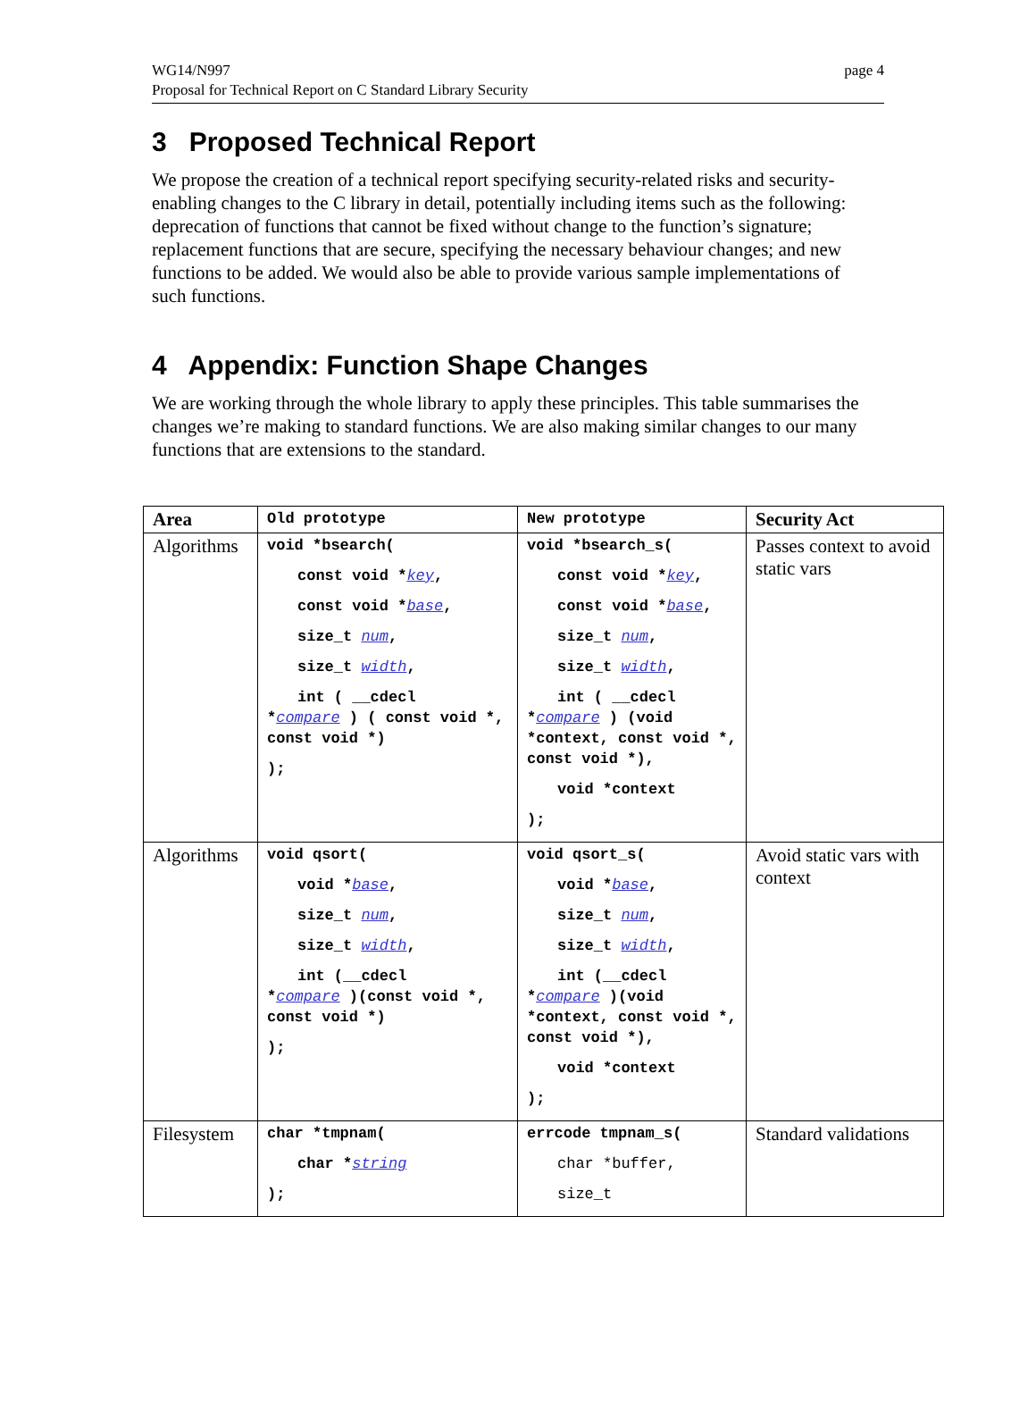WG14/N997
Proposal for Technical Report on C Standard Library Security
page 4
3 Proposed Technical Report
We propose the creation of a technical report specifying security-related risks and security-enabling changes to the C library in detail, potentially including items such as the following: deprecation of functions that cannot be fixed without change to the function’s signature; replacement functions that are secure, specifying the necessary behaviour changes; and new functions to be added. We would also be able to provide various sample implementations of such functions.
4 Appendix: Function Shape Changes
We are working through the whole library to apply these principles. This table summarises the changes we’re making to standard functions. We are also making similar changes to our many functions that are extensions to the standard.
| Area | Old prototype | New prototype | Security Act |
| --- | --- | --- | --- |
| Algorithms | void *bsearch( const void * key , const void * base , size_t num , size_t width , int ( __cdecl * compare ) ( const void *, const void *) ); | void *bsearch_s( const void * key , const void * base , size_t num , size_t width , int ( __cdecl * compare ) (void *context, const void *, const void *), void *context ); | Passes context to avoid static vars |
| Algorithms | void qsort( void * base , size_t num , size_t width , int (__cdecl * compare )(const void *, const void *) ); | void qsort_s( void * base , size_t num , size_t width , int (__cdecl * compare )(void *context, const void *, const void *), void *context ); | Avoid static vars with context |
| Filesystem | char *tmpnam( char * string ); | errcode tmpnam_s( char *buffer, size_t | Standard validations |